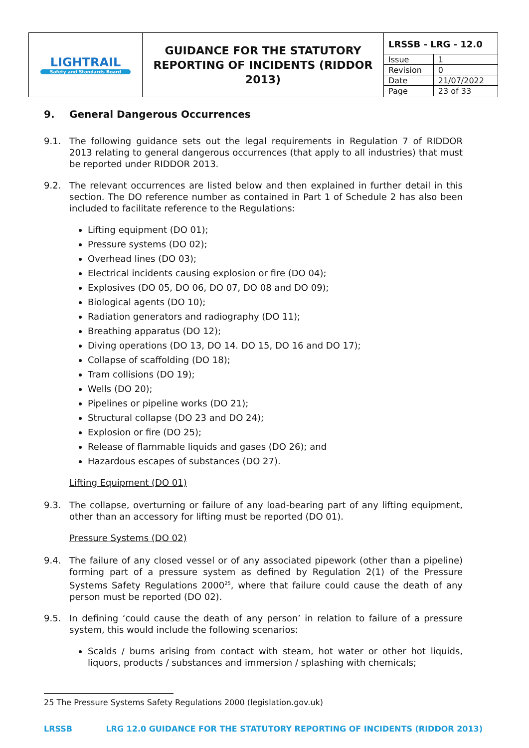| LIGHTRAIL Safety and Standards Board | GUIDANCE FOR THE STATUTORY REPORTING OF INCIDENTS (RIDDOR 2013) | / LRSSB - LRG - 12.0 / / / Issue / 1 / / Revision / 0 / / Date / 21/07/2022 / / Page / 23 of 33 / |
9. General Dangerous Occurrences
9.1. The following guidance sets out the legal requirements in Regulation 7 of RIDDOR 2013 relating to general dangerous occurrences (that apply to all industries) that must be reported under RIDDOR 2013.
9.2. The relevant occurrences are listed below and then explained in further detail in this section. The DO reference number as contained in Part 1 of Schedule 2 has also been included to facilitate reference to the Regulations:
Lifting equipment (DO 01);
Pressure systems (DO 02);
Overhead lines (DO 03);
Electrical incidents causing explosion or fire (DO 04);
Explosives (DO 05, DO 06, DO 07, DO 08 and DO 09);
Biological agents (DO 10);
Radiation generators and radiography (DO 11);
Breathing apparatus (DO 12);
Diving operations (DO 13, DO 14. DO 15, DO 16 and DO 17);
Collapse of scaffolding (DO 18);
Tram collisions (DO 19);
Wells (DO 20);
Pipelines or pipeline works (DO 21);
Structural collapse (DO 23 and DO 24);
Explosion or fire (DO 25);
Release of flammable liquids and gases (DO 26); and
Hazardous escapes of substances (DO 27).
Lifting Equipment (DO 01)
9.3. The collapse, overturning or failure of any load-bearing part of any lifting equipment, other than an accessory for lifting must be reported (DO 01).
Pressure Systems (DO 02)
9.4. The failure of any closed vessel or of any associated pipework (other than a pipeline) forming part of a pressure system as defined by Regulation 2(1) of the Pressure Systems Safety Regulations 2000<sup>25</sup>, where that failure could cause the death of any person must be reported (DO 02).
9.5. In defining ‘could cause the death of any person’ in relation to failure of a pressure system, this would include the following scenarios:
Scalds / burns arising from contact with steam, hot water or other hot liquids, liquors, products / substances and immersion / splashing with chemicals;
25 The Pressure Systems Safety Regulations 2000 (legislation.gov.uk)
LRSSB LRG 12.0 GUIDANCE FOR THE STATUTORY REPORTING OF INCIDENTS (RIDDOR 2013)